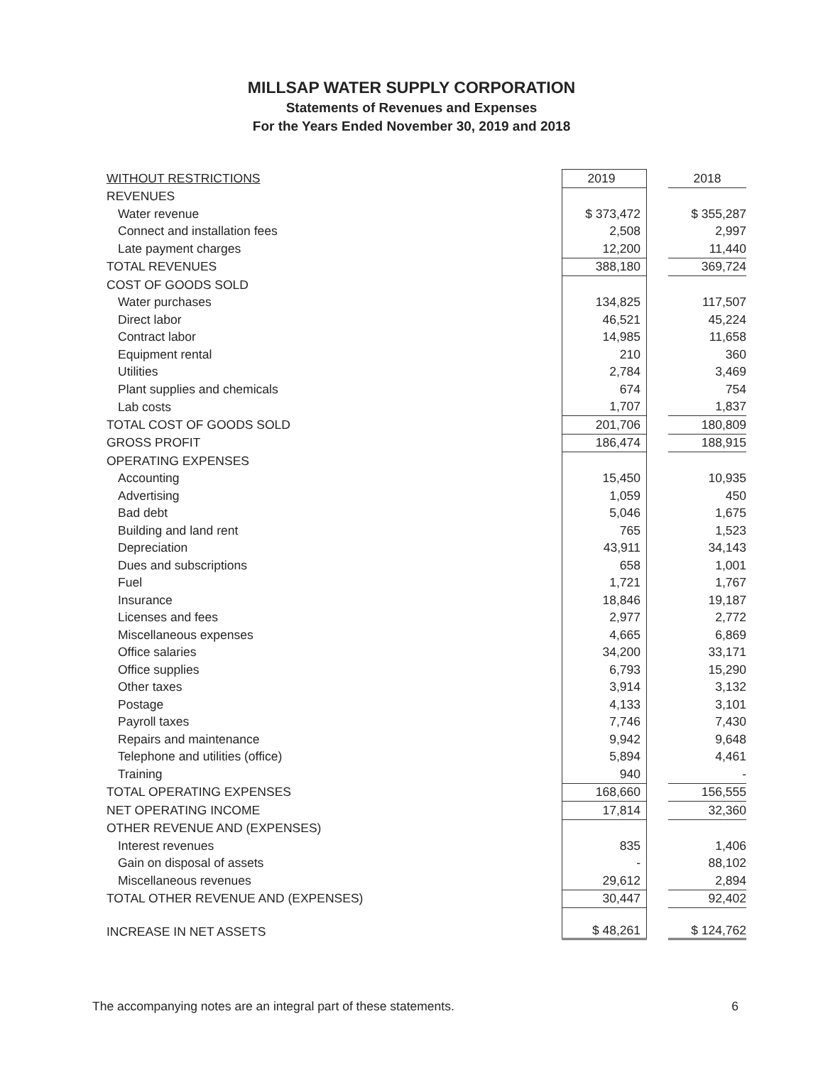MILLSAP WATER SUPPLY CORPORATION
Statements of Revenues and Expenses
For the Years Ended November 30, 2019 and 2018
| WITHOUT RESTRICTIONS | 2019 | | 2018 |
| REVENUES | | | |
| Water revenue | $ 373,472 | | $ 355,287 |
| Connect and installation fees | 2,508 | | 2,997 |
| Late payment charges | 12,200 | | 11,440 |
| TOTAL REVENUES | 388,180 | | 369,724 |
| COST OF GOODS SOLD | | | |
| Water purchases | 134,825 | | 117,507 |
| Direct labor | 46,521 | | 45,224 |
| Contract labor | 14,985 | | 11,658 |
| Equipment rental | 210 | | 360 |
| Utilities | 2,784 | | 3,469 |
| Plant supplies and chemicals | 674 | | 754 |
| Lab costs | 1,707 | | 1,837 |
| TOTAL COST OF GOODS SOLD | 201,706 | | 180,809 |
| GROSS PROFIT | 186,474 | | 188,915 |
| OPERATING EXPENSES | | | |
| Accounting | 15,450 | | 10,935 |
| Advertising | 1,059 | | 450 |
| Bad debt | 5,046 | | 1,675 |
| Building and land rent | 765 | | 1,523 |
| Depreciation | 43,911 | | 34,143 |
| Dues and subscriptions | 658 | | 1,001 |
| Fuel | 1,721 | | 1,767 |
| Insurance | 18,846 | | 19,187 |
| Licenses and fees | 2,977 | | 2,772 |
| Miscellaneous expenses | 4,665 | | 6,869 |
| Office salaries | 34,200 | | 33,171 |
| Office supplies | 6,793 | | 15,290 |
| Other taxes | 3,914 | | 3,132 |
| Postage | 4,133 | | 3,101 |
| Payroll taxes | 7,746 | | 7,430 |
| Repairs and maintenance | 9,942 | | 9,648 |
| Telephone and utilities (office) | 5,894 | | 4,461 |
| Training | 940 | | - |
| TOTAL OPERATING EXPENSES | 168,660 | | 156,555 |
| NET OPERATING INCOME | 17,814 | | 32,360 |
| OTHER REVENUE AND (EXPENSES) | | | |
| Interest revenues | 835 | | 1,406 |
| Gain on disposal of assets | - | | 88,102 |
| Miscellaneous revenues | 29,612 | | 2,894 |
| TOTAL OTHER REVENUE AND (EXPENSES) | 30,447 | | 92,402 |
| INCREASE IN NET ASSETS | $ 48,261 | | $ 124,762 |
The accompanying notes are an integral part of these statements. 6